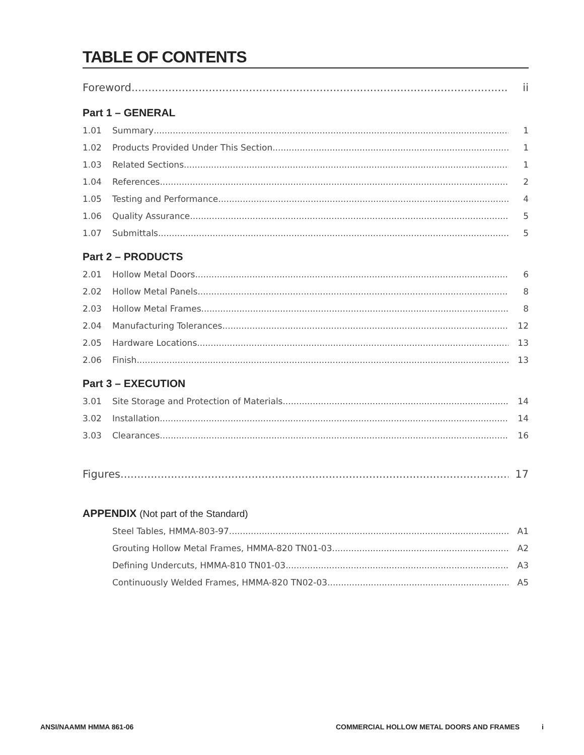TABLE OF CONTENTS
Foreword ii
Part 1 – GENERAL
1.01 Summary 1
1.02 Products Provided Under This Section 1
1.03 Related Sections 1
1.04 References 2
1.05 Testing and Performance 4
1.06 Quality Assurance 5
1.07 Submittals 5
Part 2 – PRODUCTS
2.01 Hollow Metal Doors 6
2.02 Hollow Metal Panels 8
2.03 Hollow Metal Frames 8
2.04 Manufacturing Tolerances 12
2.05 Hardware Locations 13
2.06 Finish 13
Part 3 – EXECUTION
3.01 Site Storage and Protection of Materials 14
3.02 Installation 14
3.03 Clearances 16
Figures 17
APPENDIX (Not part of the Standard)
Steel Tables, HMMA-803-97 A1
Grouting Hollow Metal Frames, HMMA-820 TN01-03 A2
Defining Undercuts, HMMA-810 TN01-03 A3
Continuously Welded Frames, HMMA-820 TN02-03 A5
ANSI/NAAMM HMMA 861-06 COMMERCIAL HOLLOW METAL DOORS AND FRAMES
i